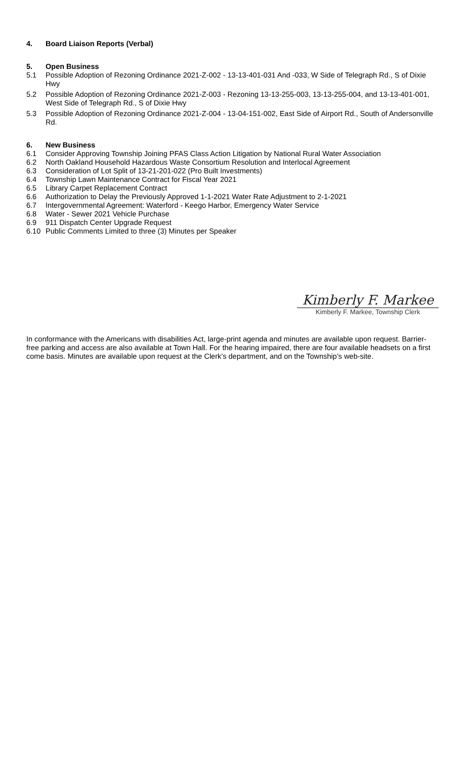4. Board Liaison Reports (Verbal)
5. Open Business
5.1 Possible Adoption of Rezoning Ordinance 2021-Z-002 - 13-13-401-031 And -033, W Side of Telegraph Rd., S of Dixie Hwy
5.2 Possible Adoption of Rezoning Ordinance 2021-Z-003 - Rezoning 13-13-255-003, 13-13-255-004, and 13-13-401-001, West Side of Telegraph Rd., S of Dixie Hwy
5.3 Possible Adoption of Rezoning Ordinance 2021-Z-004 - 13-04-151-002, East Side of Airport Rd., South of Andersonville Rd.
6. New Business
6.1 Consider Approving Township Joining PFAS Class Action Litigation by National Rural Water Association
6.2 North Oakland Household Hazardous Waste Consortium Resolution and Interlocal Agreement
6.3 Consideration of Lot Split of 13-21-201-022 (Pro Built Investments)
6.4 Township Lawn Maintenance Contract for Fiscal Year 2021
6.5 Library Carpet Replacement Contract
6.6 Authorization to Delay the Previously Approved 1-1-2021 Water Rate Adjustment to 2-1-2021
6.7 Intergovernmental Agreement: Waterford - Keego Harbor, Emergency Water Service
6.8 Water - Sewer 2021 Vehicle Purchase
6.9 911 Dispatch Center Upgrade Request
6.10 Public Comments Limited to three (3) Minutes per Speaker
Kimberly F. Markee
Kimberly F. Markee, Township Clerk
In conformance with the Americans with disabilities Act, large-print agenda and minutes are available upon request. Barrier-free parking and access are also available at Town Hall. For the hearing impaired, there are four available headsets on a first come basis. Minutes are available upon request at the Clerk’s department, and on the Township’s web-site.